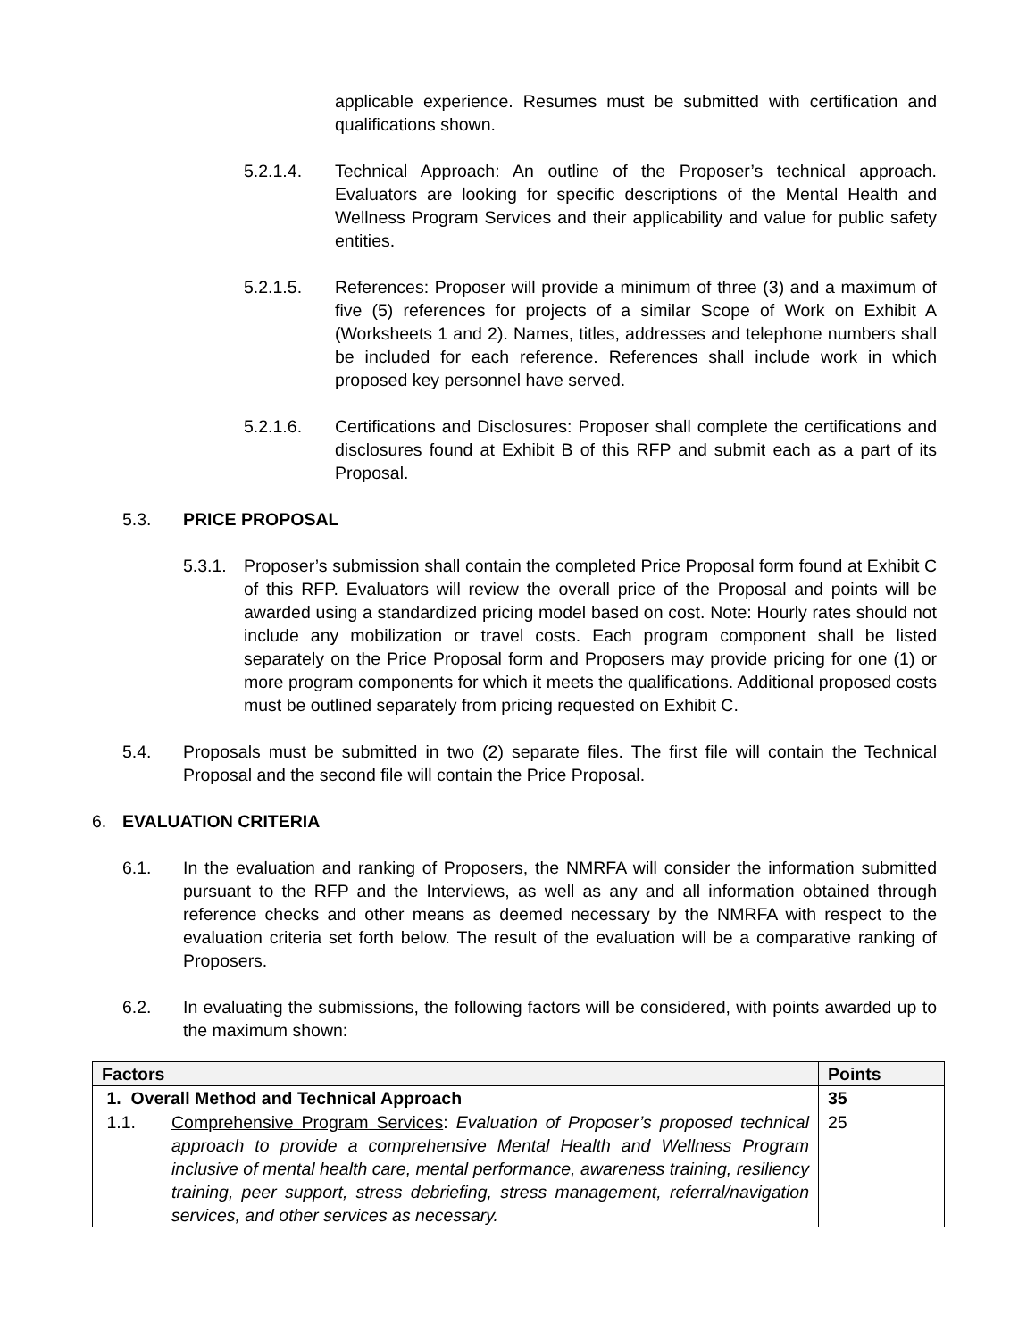applicable experience. Resumes must be submitted with certification and qualifications shown.
5.2.1.4. Technical Approach: An outline of the Proposer’s technical approach. Evaluators are looking for specific descriptions of the Mental Health and Wellness Program Services and their applicability and value for public safety entities.
5.2.1.5. References: Proposer will provide a minimum of three (3) and a maximum of five (5) references for projects of a similar Scope of Work on Exhibit A (Worksheets 1 and 2). Names, titles, addresses and telephone numbers shall be included for each reference. References shall include work in which proposed key personnel have served.
5.2.1.6. Certifications and Disclosures: Proposer shall complete the certifications and disclosures found at Exhibit B of this RFP and submit each as a part of its Proposal.
5.3. PRICE PROPOSAL
5.3.1.
Proposer’s submission shall contain the completed Price Proposal form found at Exhibit C of this RFP. Evaluators will review the overall price of the Proposal and points will be awarded using a standardized pricing model based on cost. Note: Hourly rates should not include any mobilization or travel costs. Each program component shall be listed separately on the Price Proposal form and Proposers may provide pricing for one (1) or more program components for which it meets the qualifications. Additional proposed costs must be outlined separately from pricing requested on Exhibit C.
5.4. Proposals must be submitted in two (2) separate files. The first file will contain the Technical Proposal and the second file will contain the Price Proposal.
6. EVALUATION CRITERIA
6.1. In the evaluation and ranking of Proposers, the NMRFA will consider the information submitted pursuant to the RFP and the Interviews, as well as any and all information obtained through reference checks and other means as deemed necessary by the NMRFA with respect to the evaluation criteria set forth below. The result of the evaluation will be a comparative ranking of Proposers.
6.2. In evaluating the submissions, the following factors will be considered, with points awarded up to the maximum shown:
| Factors | Points |
| --- | --- |
| 1. Overall Method and Technical Approach | 35 |
| 1.1. Comprehensive Program Services : Evaluation of Proposer’s proposed technical approach to provide a comprehensive Mental Health and Wellness Program inclusive of mental health care, mental performance, awareness training, resiliency training, peer support, stress debriefing, stress management, referral/navigation services, and other services as necessary. | 25 |